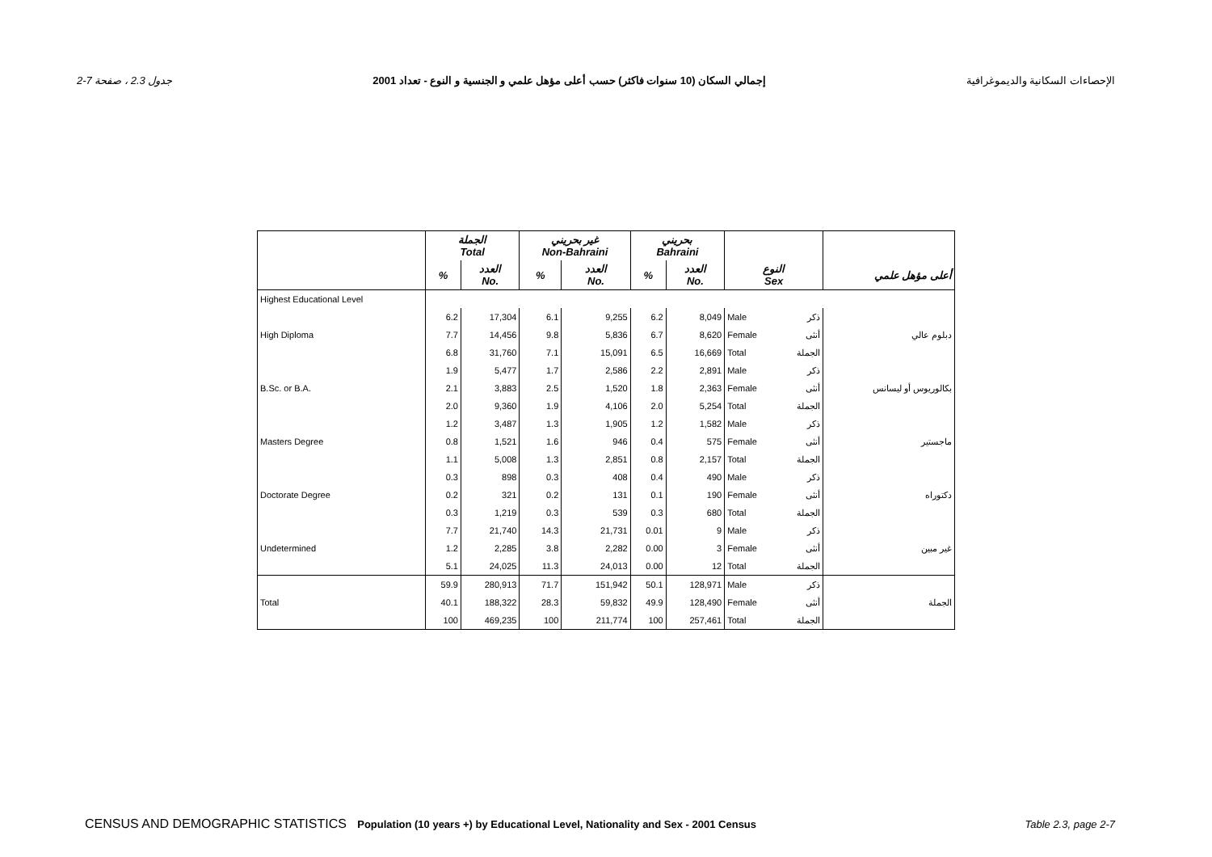جدول 2.3 ، صفحة 7-2 إجمالي السكان (10 سنوات فاكثر) حسب أعلى مؤهل علمي و الجنسية و النوع - تعداد 2001 الإحصاءات السكانية والديموغرافية
| | الجملة Total | | غير بحريني Non-Bahraini | | بحريني Bahraini | | | | |
| --- | --- | --- | --- | --- | --- | --- | --- | --- | --- |
| | % | العدد No. | % | العدد No. | % | العدد No. | النوع Sex | | أعلى مؤهل علمي |
| Highest Educational Level | | | | | | | | | |
| | 6.2 | 17,304 | 6.1 | 9,255 | 6.2 | 8,049 | Male | ذكر | |
| High Diploma | 7.7 | 14,456 | 9.8 | 5,836 | 6.7 | 8,620 | Female | أنثى | دبلوم عالي |
| | 6.8 | 31,760 | 7.1 | 15,091 | 6.5 | 16,669 | Total | الجملة | |
| | 1.9 | 5,477 | 1.7 | 2,586 | 2.2 | 2,891 | Male | ذكر | |
| B.Sc. or B.A. | 2.1 | 3,883 | 2.5 | 1,520 | 1.8 | 2,363 | Female | أنثى | بكالوريوس أو ليسانس |
| | 2.0 | 9,360 | 1.9 | 4,106 | 2.0 | 5,254 | Total | الجملة | |
| | 1.2 | 3,487 | 1.3 | 1,905 | 1.2 | 1,582 | Male | ذكر | |
| Masters Degree | 0.8 | 1,521 | 1.6 | 946 | 0.4 | 575 | Female | أنثى | ماجستير |
| | 1.1 | 5,008 | 1.3 | 2,851 | 0.8 | 2,157 | Total | الجملة | |
| | 0.3 | 898 | 0.3 | 408 | 0.4 | 490 | Male | ذكر | |
| Doctorate Degree | 0.2 | 321 | 0.2 | 131 | 0.1 | 190 | Female | أنثى | دكتوراه |
| | 0.3 | 1,219 | 0.3 | 539 | 0.3 | 680 | Total | الجملة | |
| | 7.7 | 21,740 | 14.3 | 21,731 | 0.01 | 9 | Male | ذكر | |
| Undetermined | 1.2 | 2,285 | 3.8 | 2,282 | 0.00 | 3 | Female | أنثى | غير مبين |
| | 5.1 | 24,025 | 11.3 | 24,013 | 0.00 | 12 | Total | الجملة | |
| | 59.9 | 280,913 | 71.7 | 151,942 | 50.1 | 128,971 | Male | ذكر | |
| Total | 40.1 | 188,322 | 28.3 | 59,832 | 49.9 | 128,490 | Female | أنثى | الجملة |
| | 100 | 469,235 | 100 | 211,774 | 100 | 257,461 | Total | الجملة | |
CENSUS AND DEMOGRAPHIC STATISTICS Population (10 years +) by Educational Level, Nationality and Sex - 2001 Census Table 2.3, page 2-7